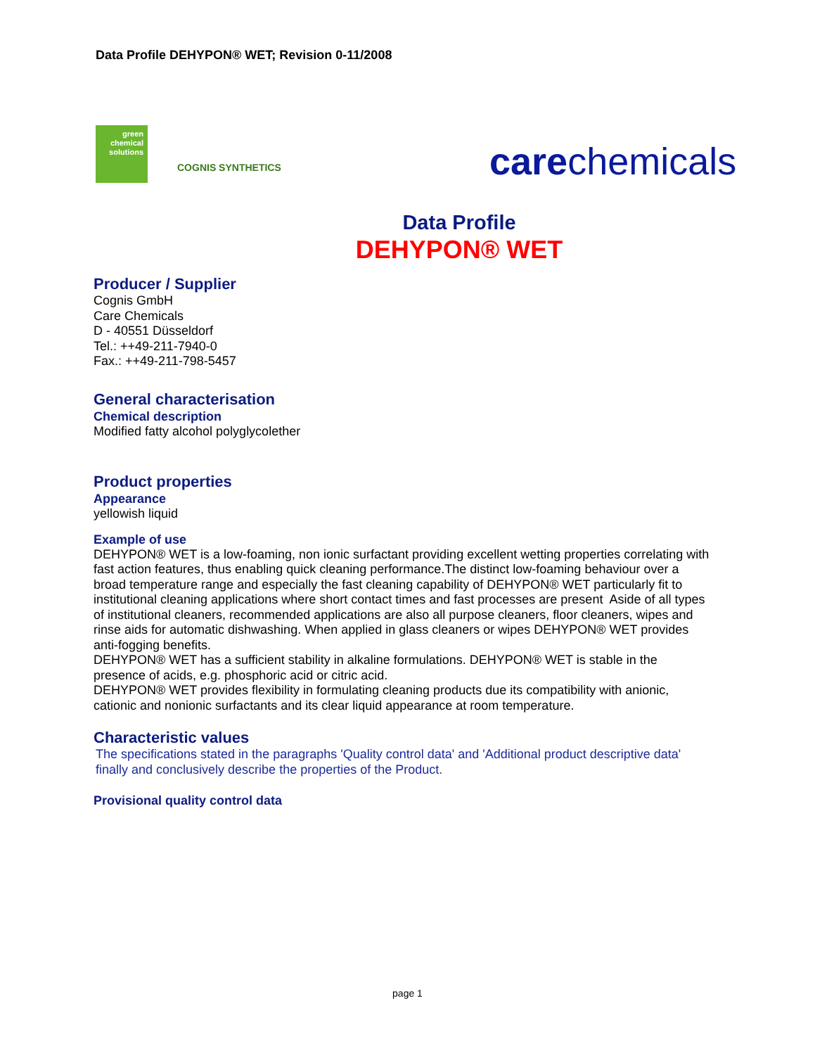Data Profile DEHYPON® WET; Revision 0-11/2008
green chemical solutions
COGNIS SYNTHETICS carechemicals
Data Profile
DEHYPON® WET
Producer / Supplier
Cognis GmbH
Care Chemicals
D - 40551 Düsseldorf
Tel.: ++49-211-7940-0
Fax.: ++49-211-798-5457
General characterisation
Chemical description
Modified fatty alcohol polyglycolether
Product properties
Appearance
yellowish liquid
Example of use
DEHYPON® WET is a low-foaming, non ionic surfactant providing excellent wetting properties correlating with fast action features, thus enabling quick cleaning performance.The distinct low-foaming behaviour over a broad temperature range and especially the fast cleaning capability of DEHYPON® WET particularly fit to institutional cleaning applications where short contact times and fast processes are present Aside of all types of institutional cleaners, recommended applications are also all purpose cleaners, floor cleaners, wipes and rinse aids for automatic dishwashing. When applied in glass cleaners or wipes DEHYPON® WET provides anti-fogging benefits.
DEHYPON® WET has a sufficient stability in alkaline formulations. DEHYPON® WET is stable in the presence of acids, e.g. phosphoric acid or citric acid.
DEHYPON® WET provides flexibility in formulating cleaning products due its compatibility with anionic, cationic and nonionic surfactants and its clear liquid appearance at room temperature.
Characteristic values
The specifications stated in the paragraphs 'Quality control data' and 'Additional product descriptive data' finally and conclusively describe the properties of the Product.
Provisional quality control data
page 1